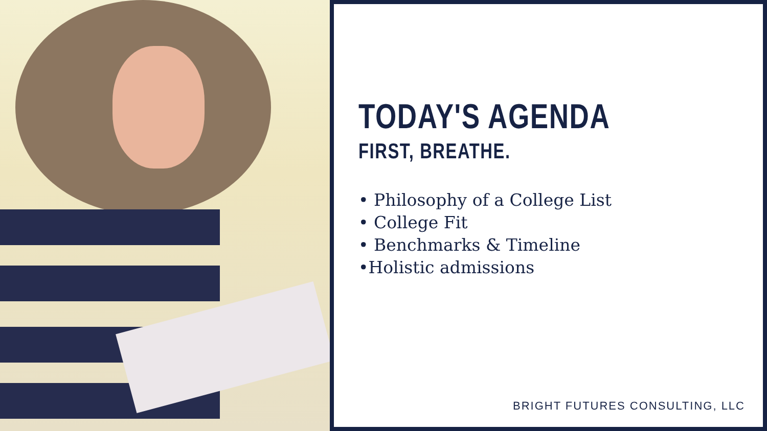TODAY'S AGENDA
FIRST, BREATHE.
• Philosophy of a College List
• College Fit
• Benchmarks & Timeline
•Holistic admissions
BRIGHT FUTURES CONSULTING, LLC